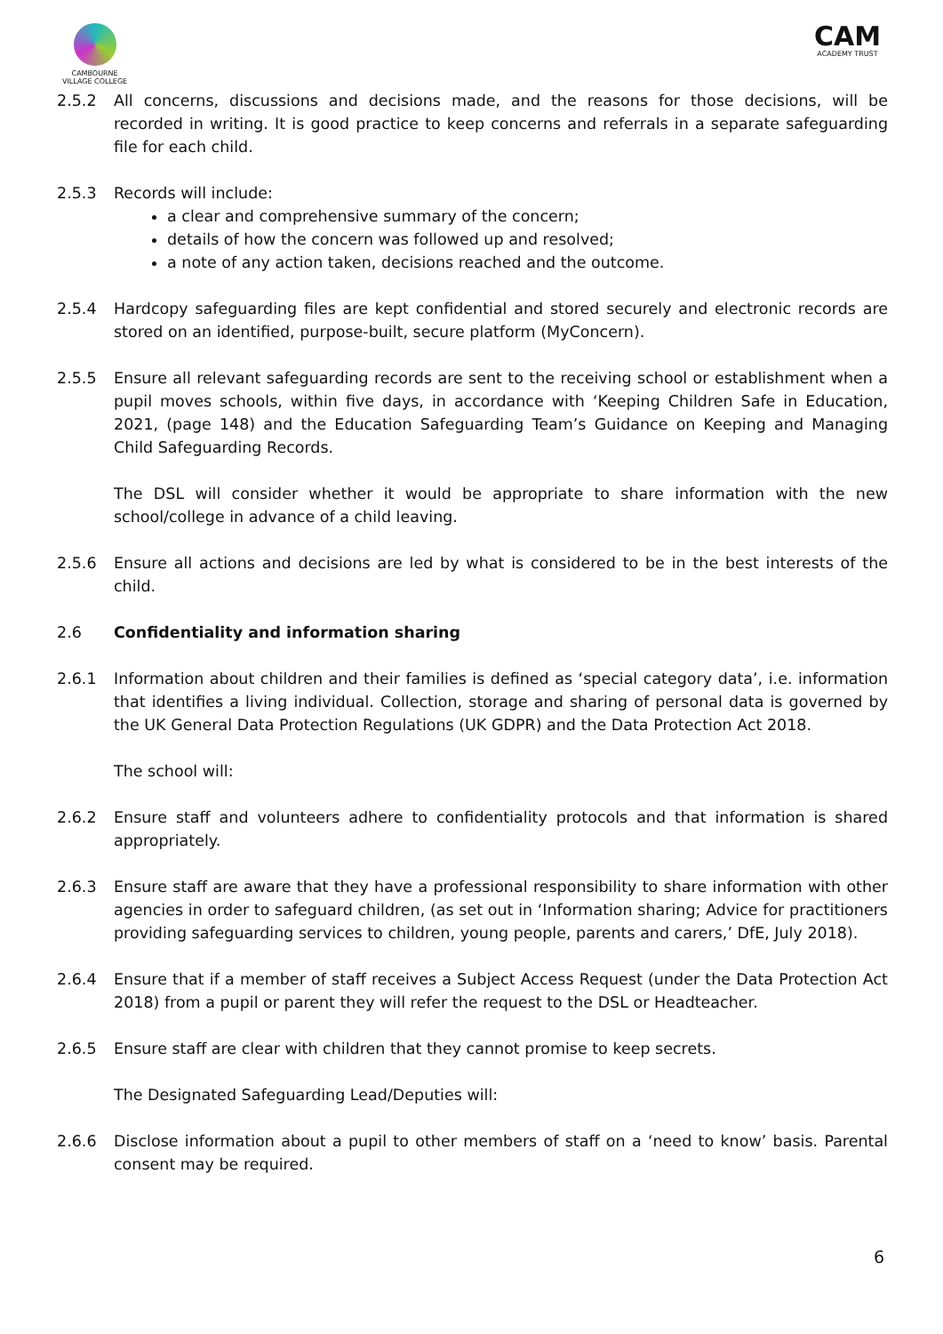CAMBOURNE
VILLAGE COLLEGE
CAM
ACADEMY TRUST
2.5.2 All concerns, discussions and decisions made, and the reasons for those decisions, will be recorded in writing. It is good practice to keep concerns and referrals in a separate safeguarding file for each child.
2.5.3 Records will include:
a clear and comprehensive summary of the concern;
details of how the concern was followed up and resolved;
a note of any action taken, decisions reached and the outcome.
2.5.4 Hardcopy safeguarding files are kept confidential and stored securely and electronic records are stored on an identified, purpose-built, secure platform (MyConcern).
2.5.5 Ensure all relevant safeguarding records are sent to the receiving school or establishment when a pupil moves schools, within five days, in accordance with ‘Keeping Children Safe in Education, 2021, (page 148) and the Education Safeguarding Team’s Guidance on Keeping and Managing Child Safeguarding Records.
The DSL will consider whether it would be appropriate to share information with the new school/college in advance of a child leaving.
2.5.6 Ensure all actions and decisions are led by what is considered to be in the best interests of the child.
2.6 Confidentiality and information sharing
2.6.1 Information about children and their families is defined as ‘special category data’, i.e. information that identifies a living individual. Collection, storage and sharing of personal data is governed by the UK General Data Protection Regulations (UK GDPR) and the Data Protection Act 2018.
The school will:
2.6.2 Ensure staff and volunteers adhere to confidentiality protocols and that information is shared appropriately.
2.6.3 Ensure staff are aware that they have a professional responsibility to share information with other agencies in order to safeguard children, (as set out in ‘Information sharing; Advice for practitioners providing safeguarding services to children, young people, parents and carers,’ DfE, July 2018).
2.6.4 Ensure that if a member of staff receives a Subject Access Request (under the Data Protection Act 2018) from a pupil or parent they will refer the request to the DSL or Headteacher.
2.6.5 Ensure staff are clear with children that they cannot promise to keep secrets.
The Designated Safeguarding Lead/Deputies will:
2.6.6 Disclose information about a pupil to other members of staff on a ‘need to know’ basis. Parental consent may be required.
6